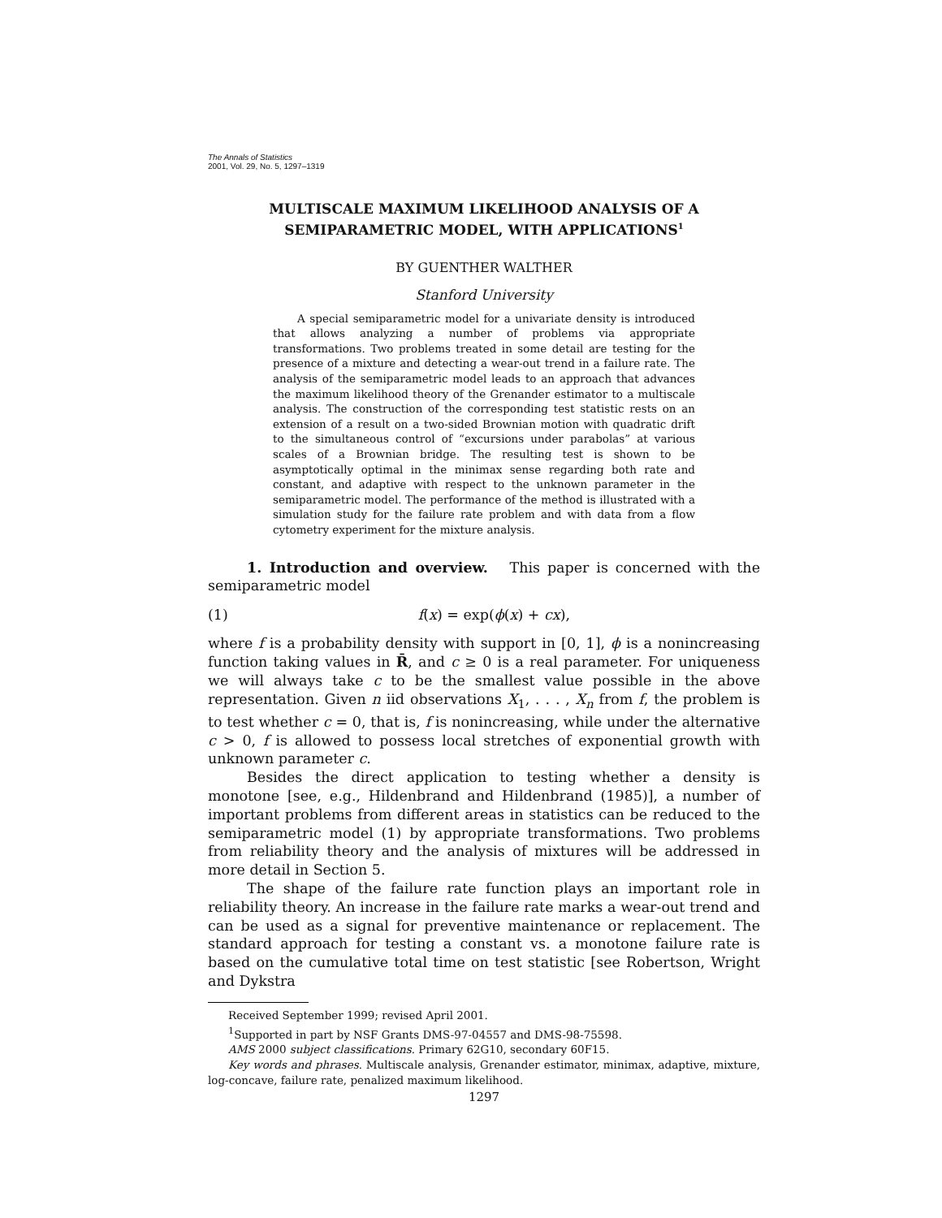The Annals of Statistics
2001, Vol. 29, No. 5, 1297–1319
MULTISCALE MAXIMUM LIKELIHOOD ANALYSIS OF A SEMIPARAMETRIC MODEL, WITH APPLICATIONS<sup>1</sup>
BY GUENTHER WALTHER
Stanford University
A special semiparametric model for a univariate density is introduced that allows analyzing a number of problems via appropriate transformations. Two problems treated in some detail are testing for the presence of a mixture and detecting a wear-out trend in a failure rate. The analysis of the semiparametric model leads to an approach that advances the maximum likelihood theory of the Grenander estimator to a multiscale analysis. The construction of the corresponding test statistic rests on an extension of a result on a two-sided Brownian motion with quadratic drift to the simultaneous control of “excursions under parabolas” at various scales of a Brownian bridge. The resulting test is shown to be asymptotically optimal in the minimax sense regarding both rate and constant, and adaptive with respect to the unknown parameter in the semiparametric model. The performance of the method is illustrated with a simulation study for the failure rate problem and with data from a flow cytometry experiment for the mixture analysis.
1. Introduction and overview. This paper is concerned with the semiparametric model
(1) f(x) = exp(ϕ(x) + cx),
where f is a probability density with support in [0, 1], ϕ is a nonincreasing function taking values in R̄, and c ≥ 0 is a real parameter. For uniqueness we will always take c to be the smallest value possible in the above representation. Given n iid observations X<sub>1</sub>, . . . , X<sub>n</sub> from f, the problem is to test whether c = 0, that is, f is nonincreasing, while under the alternative c > 0, f is allowed to possess local stretches of exponential growth with unknown parameter c.
Besides the direct application to testing whether a density is monotone [see, e.g., Hildenbrand and Hildenbrand (1985)], a number of important problems from different areas in statistics can be reduced to the semiparametric model (1) by appropriate transformations. Two problems from reliability theory and the analysis of mixtures will be addressed in more detail in Section 5.
The shape of the failure rate function plays an important role in reliability theory. An increase in the failure rate marks a wear-out trend and can be used as a signal for preventive maintenance or replacement. The standard approach for testing a constant vs. a monotone failure rate is based on the cumulative total time on test statistic [see Robertson, Wright and Dykstra
Received September 1999; revised April 2001.
<sup>1</sup> Supported in part by NSF Grants DMS-97-04557 and DMS-98-75598.
AMS 2000 subject classifications. Primary 62G10, secondary 60F15.
Key words and phrases. Multiscale analysis, Grenander estimator, minimax, adaptive, mixture, log-concave, failure rate, penalized maximum likelihood.
1297